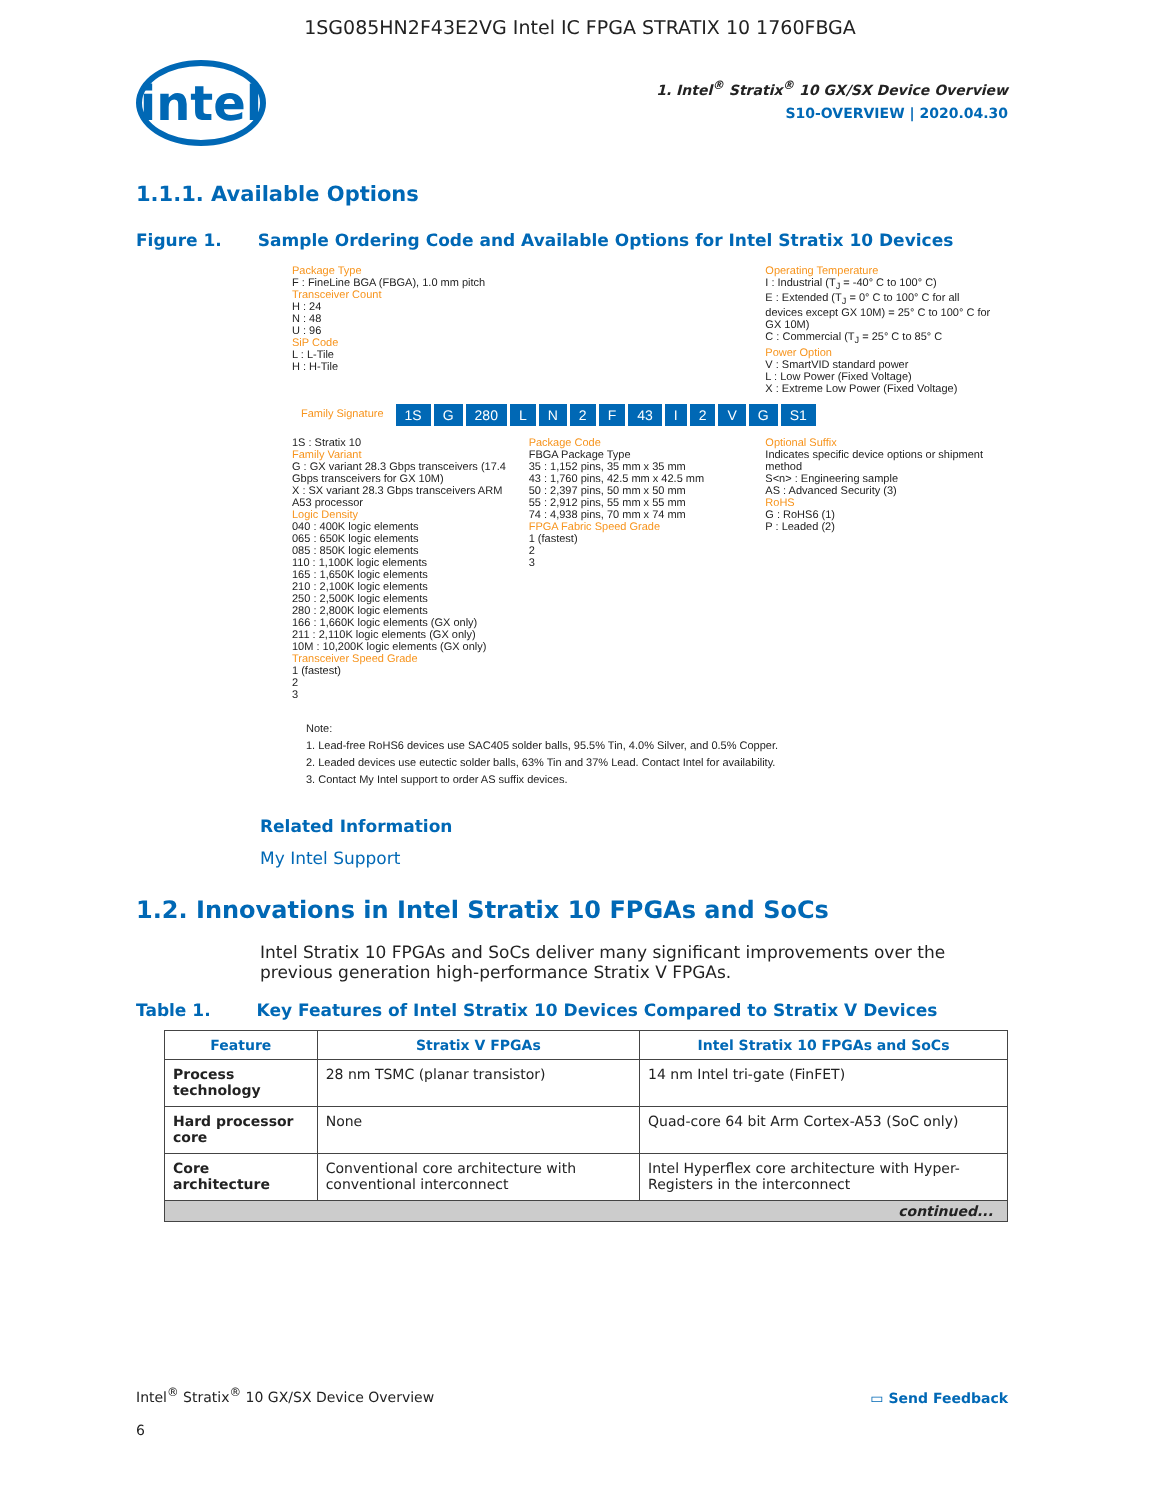1SG085HN2F43E2VG Intel IC FPGA STRATIX 10 1760FBGA
intel
1. Intel<sup>®</sup> Stratix<sup>®</sup> 10 GX/SX Device Overview
S10-OVERVIEW | 2020.04.30
1.1.1. Available Options
Figure 1. Sample Ordering Code and Available Options for Intel Stratix 10 Devices
Package Type
F : FineLine BGA (FBGA), 1.0 mm pitch
Transceiver Count
H : 24
N : 48
U : 96
SiP Code
L : L-Tile
H : H-Tile
Operating Temperature
I : Industrial (T<sub>J</sub> = -40° C to 100° C)
E : Extended (T<sub>J</sub> = 0° C to 100° C for all devices except GX 10M) = 25° C to 100° C for GX 10M)
C : Commercial (T<sub>J</sub> = 25° C to 85° C
Power Option
V : SmartVID standard power
L : Low Power (Fixed Voltage)
X : Extreme Low Power (Fixed Voltage)
Family Signature 1S G 280 LN 2 F 43 I 2 VG S1
1S : Stratix 10
Family Variant
G : GX variant 28.3 Gbps transceivers (17.4 Gbps transceivers for GX 10M)
X : SX variant 28.3 Gbps transceivers ARM A53 processor
Logic Density
040 : 400K logic elements
065 : 650K logic elements
085 : 850K logic elements
110 : 1,100K logic elements
165 : 1,650K logic elements
210 : 2,100K logic elements
250 : 2,500K logic elements
280 : 2,800K logic elements
166 : 1,660K logic elements (GX only)
211 : 2,110K logic elements (GX only)
10M : 10,200K logic elements (GX only)
Transceiver Speed Grade
1 (fastest)
2
3
Package Code
FBGA Package Type
35 : 1,152 pins, 35 mm x 35 mm
43 : 1,760 pins, 42.5 mm x 42.5 mm
50 : 2,397 pins, 50 mm x 50 mm
55 : 2,912 pins, 55 mm x 55 mm
74 : 4,938 pins, 70 mm x 74 mm
FPGA Fabric Speed Grade
1 (fastest)
2
3
Optional Suffix
Indicates specific device options or shipment method
S<n> : Engineering sample
AS : Advanced Security (3)
RoHS
G : RoHS6 (1)
P : Leaded (2)
Note:
1. Lead-free RoHS6 devices use SAC405 solder balls, 95.5% Tin, 4.0% Silver, and 0.5% Copper.
2. Leaded devices use eutectic solder balls, 63% Tin and 37% Lead. Contact Intel for availability.
3. Contact My Intel support to order AS suffix devices.
Related Information
My Intel Support
1.2. Innovations in Intel Stratix 10 FPGAs and SoCs
Intel Stratix 10 FPGAs and SoCs deliver many significant improvements over the previous generation high-performance Stratix V FPGAs.
Table 1. Key Features of Intel Stratix 10 Devices Compared to Stratix V Devices
| Feature | Stratix V FPGAs | Intel Stratix 10 FPGAs and SoCs |
| --- | --- | --- |
| Process technology | 28 nm TSMC (planar transistor) | 14 nm Intel tri-gate (FinFET) |
| Hard processor core | None | Quad-core 64 bit Arm Cortex-A53 (SoC only) |
| Core architecture | Conventional core architecture with conventional interconnect | Intel Hyperflex core architecture with Hyper-Registers in the interconnect |
| continued... | | |
Intel<sup>®</sup> Stratix<sup>®</sup> 10 GX/SX Device Overview
▭ Send Feedback
6